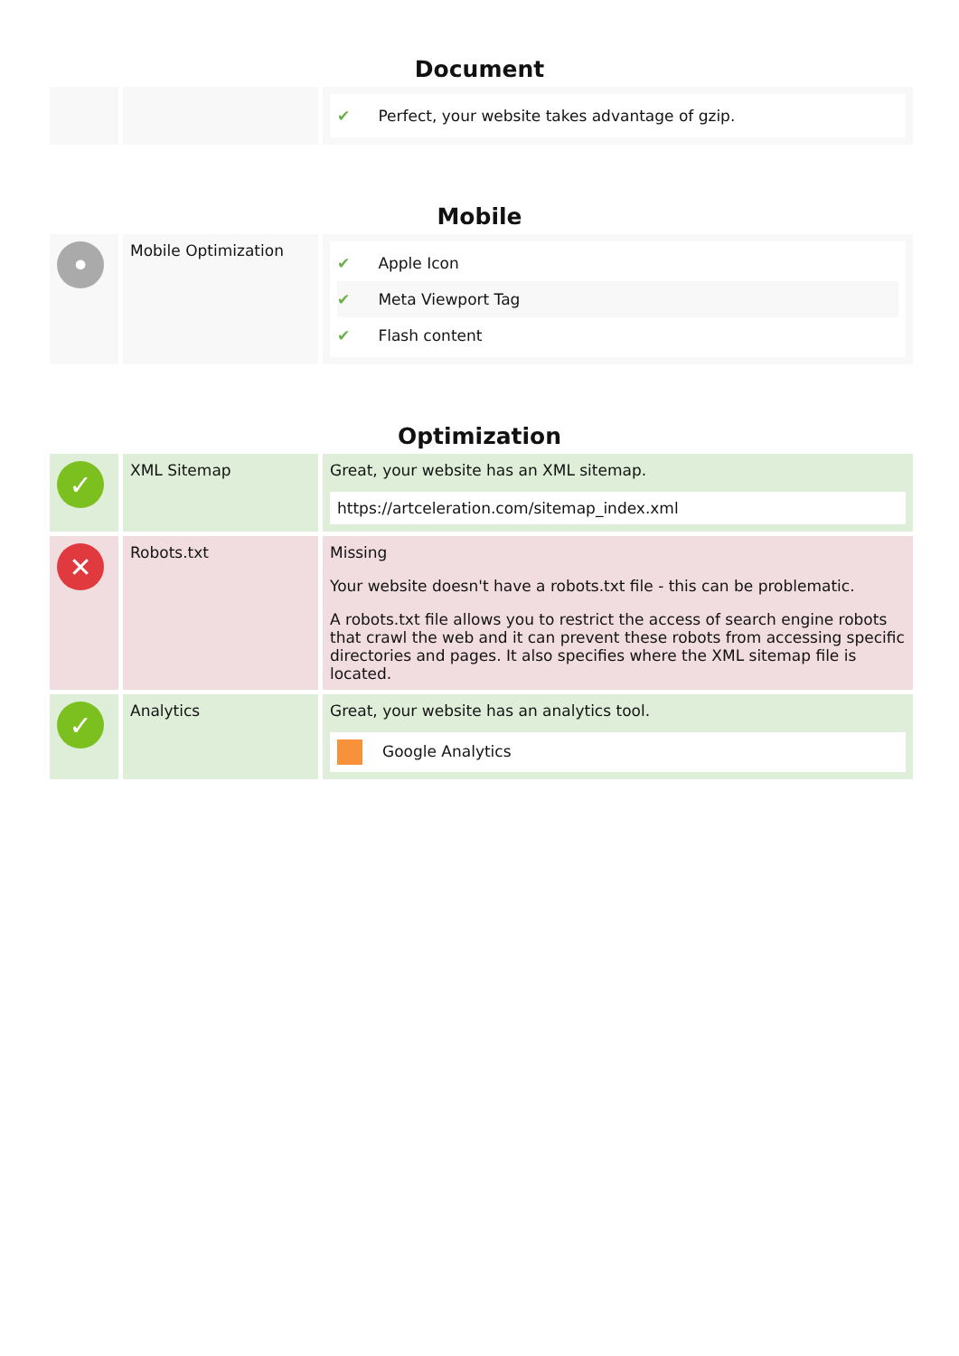Document
| | | ✔ Perfect, your website takes advantage of gzip. |
Mobile
| • | Mobile Optimization | ✔ Apple Icon ✔ Meta Viewport Tag ✔ Flash content |
Optimization
| ✓ | XML Sitemap | Great, your website has an XML sitemap. https://artceleration.com/sitemap_index.xml |
| ✕ | Robots.txt | Missing Your website doesn't have a robots.txt file - this can be problematic. A robots.txt file allows you to restrict the access of search engine robots that crawl the web and it can prevent these robots from accessing specific directories and pages. It also specifies where the XML sitemap file is located. |
| ✓ | Analytics | Great, your website has an analytics tool. Google Analytics |